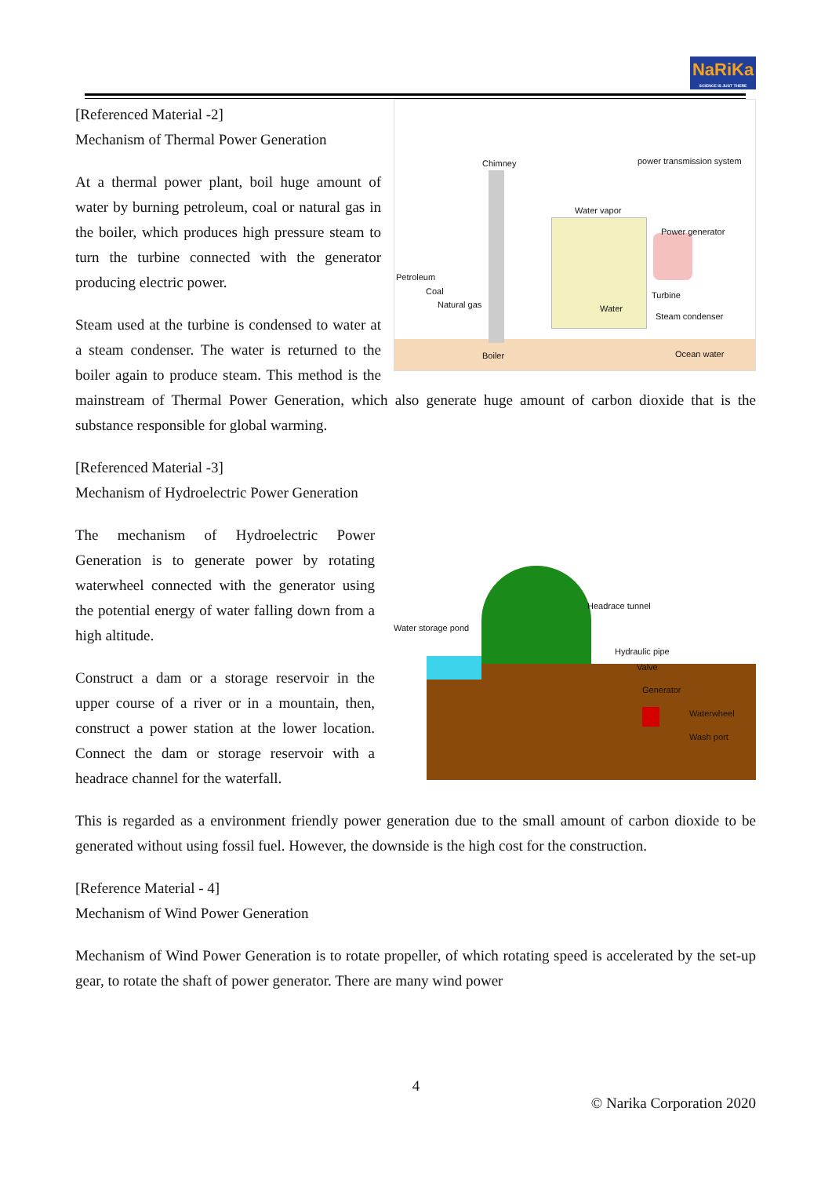NaRiKa
SCIENCE IS JUST THERE
[Referenced Material -2]
Mechanism of Thermal Power Generation
Chimney power transmission system
Water vapor
Power generator
Petroleum
Coal
Natural gas Water
Turbine
Steam condenser
Boiler Ocean water
At a thermal power plant, boil huge amount of water by burning petroleum, coal or natural gas in the boiler, which produces high pressure steam to turn the turbine connected with the generator producing electric power.
Steam used at the turbine is condensed to water at a steam condenser. The water is returned to the boiler again to produce steam. This method is the mainstream of Thermal Power Generation, which also generate huge amount of carbon dioxide that is the substance responsible for global warming.
[Referenced Material -3]
Mechanism of Hydroelectric Power Generation
Water storage pond
Headrace tunnel
Hydraulic pipe
Valve
Generator
Waterwheel
Wash port
The mechanism of Hydroelectric Power Generation is to generate power by rotating waterwheel connected with the generator using the potential energy of water falling down from a high altitude.
Construct a dam or a storage reservoir in the upper course of a river or in a mountain, then, construct a power station at the lower location. Connect the dam or storage reservoir with a headrace channel for the waterfall.
This is regarded as a environment friendly power generation due to the small amount of carbon dioxide to be generated without using fossil fuel. However, the downside is the high cost for the construction.
[Reference Material - 4]
Mechanism of Wind Power Generation
Mechanism of Wind Power Generation is to rotate propeller, of which rotating speed is accelerated by the set-up gear, to rotate the shaft of power generator. There are many wind power
4
© Narika Corporation 2020